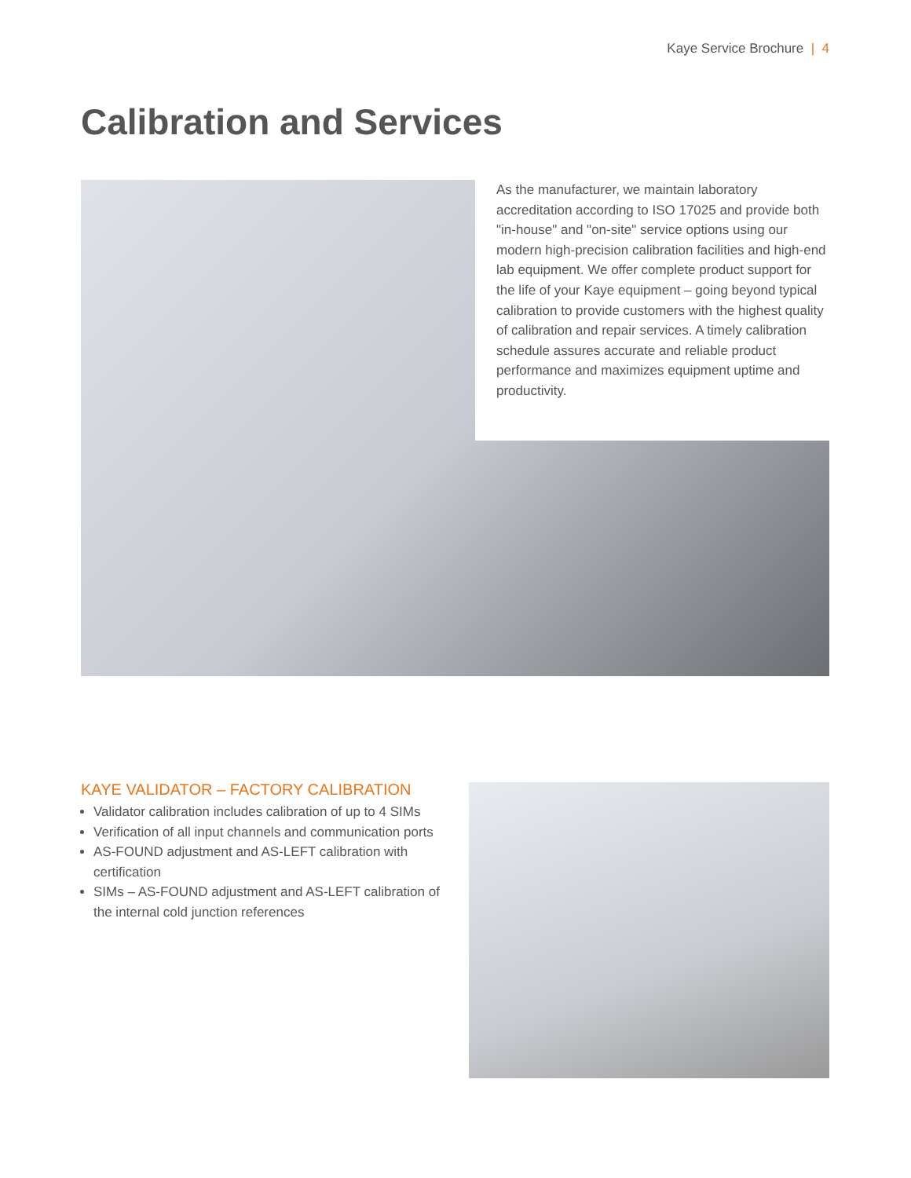Kaye Service Brochure | 4
Calibration and Services
As the manufacturer, we maintain laboratory accreditation according to ISO 17025 and provide both "in-house" and "on-site" service options using our modern high-precision calibration facilities and high-end lab equipment. We offer complete product support for the life of your Kaye equipment – going beyond typical calibration to provide customers with the highest quality of calibration and repair services. A timely calibration schedule assures accurate and reliable product performance and maximizes equipment uptime and productivity.
KAYE VALIDATOR – FACTORY CALIBRATION
Validator calibration includes calibration of up to 4 SIMs
Verification of all input channels and communication ports
AS-FOUND adjustment and AS-LEFT calibration with certification
SIMs – AS-FOUND adjustment and AS-LEFT calibration of the internal cold junction references